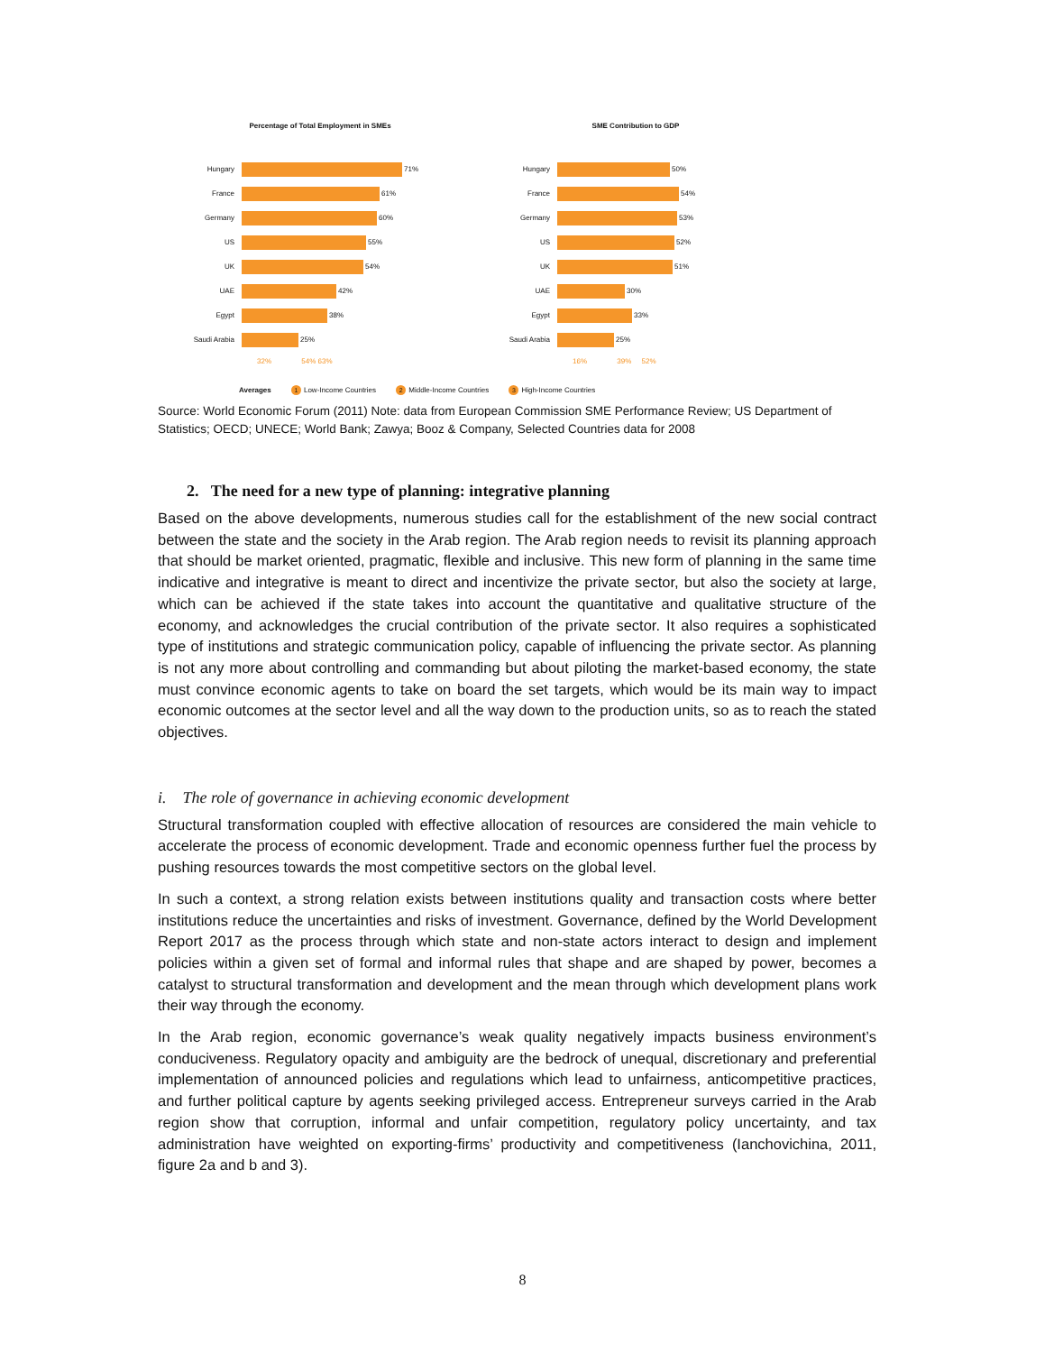Percentage of Total Employment in SMEs
Hungary 71%
France 61%
Germany 60%
US 55%
UK 54%
UAE 42%
Egypt 38%
Saudi Arabia 25%
32% 54% 63%
SME Contribution to GDP
Hungary 50%
France 54%
Germany 53%
US 52%
UK 51%
UAE 30%
Egypt 33%
Saudi Arabia 25%
16% 39% 52%
Averages 1 Low-Income Countries 2 Middle-Income Countries 3 High-Income Countries
Source: World Economic Forum (2011) Note: data from European Commission SME Performance Review; US Department of Statistics; OECD; UNECE; World Bank; Zawya; Booz & Company, Selected Countries data for 2008
2. The need for a new type of planning: integrative planning
Based on the above developments, numerous studies call for the establishment of the new social contract between the state and the society in the Arab region. The Arab region needs to revisit its planning approach that should be market oriented, pragmatic, flexible and inclusive. This new form of planning in the same time indicative and integrative is meant to direct and incentivize the private sector, but also the society at large, which can be achieved if the state takes into account the quantitative and qualitative structure of the economy, and acknowledges the crucial contribution of the private sector. It also requires a sophisticated type of institutions and strategic communication policy, capable of influencing the private sector. As planning is not any more about controlling and commanding but about piloting the market-based economy, the state must convince economic agents to take on board the set targets, which would be its main way to impact economic outcomes at the sector level and all the way down to the production units, so as to reach the stated objectives.
i. The role of governance in achieving economic development
Structural transformation coupled with effective allocation of resources are considered the main vehicle to accelerate the process of economic development. Trade and economic openness further fuel the process by pushing resources towards the most competitive sectors on the global level.
In such a context, a strong relation exists between institutions quality and transaction costs where better institutions reduce the uncertainties and risks of investment. Governance, defined by the World Development Report 2017 as the process through which state and non-state actors interact to design and implement policies within a given set of formal and informal rules that shape and are shaped by power, becomes a catalyst to structural transformation and development and the mean through which development plans work their way through the economy.
In the Arab region, economic governance’s weak quality negatively impacts business environment’s conduciveness. Regulatory opacity and ambiguity are the bedrock of unequal, discretionary and preferential implementation of announced policies and regulations which lead to unfairness, anticompetitive practices, and further political capture by agents seeking privileged access. Entrepreneur surveys carried in the Arab region show that corruption, informal and unfair competition, regulatory policy uncertainty, and tax administration have weighted on exporting-firms’ productivity and competitiveness (Ianchovichina, 2011, figure 2a and b and 3).
8